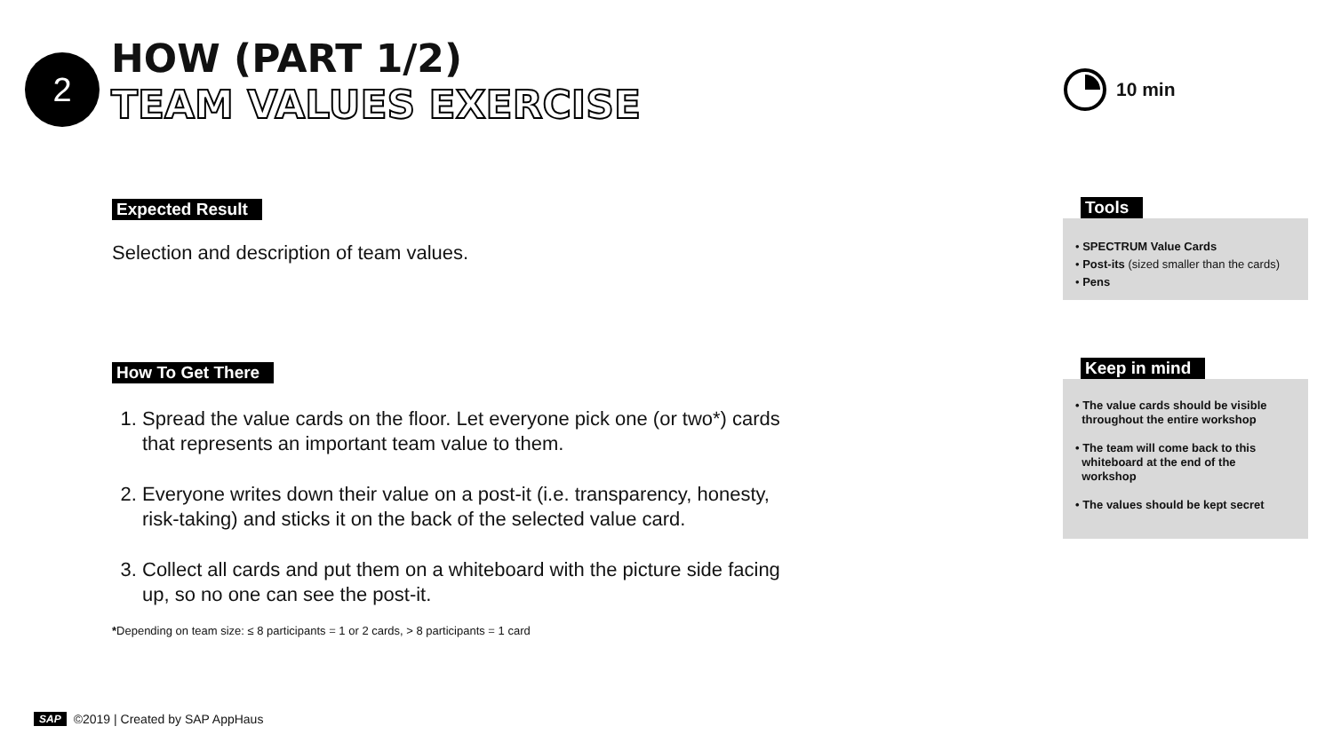2
HOW (PART 1/2)
TEAM VALUES EXERCISE
10 min
Expected Result
Selection and description of team values.
How To Get There
1. Spread the value cards on the floor. Let everyone pick one (or two*) cards that represents an important team value to them.
2. Everyone writes down their value on a post-it (i.e. transparency, honesty, risk-taking) and sticks it on the back of the selected value card.
3. Collect all cards and put them on a whiteboard with the picture side facing up, so no one can see the post-it.
*Depending on team size: ≤ 8 participants = 1 or 2 cards, > 8 participants = 1 card
Tools
• SPECTRUM Value Cards
• Post-its (sized smaller than the cards)
• Pens
Keep in mind
• The value cards should be visible
throughout the entire workshop
• The team will come back to this
whiteboard at the end of the
workshop
• The values should be kept secret
SAP ©2019 | Created by SAP AppHaus